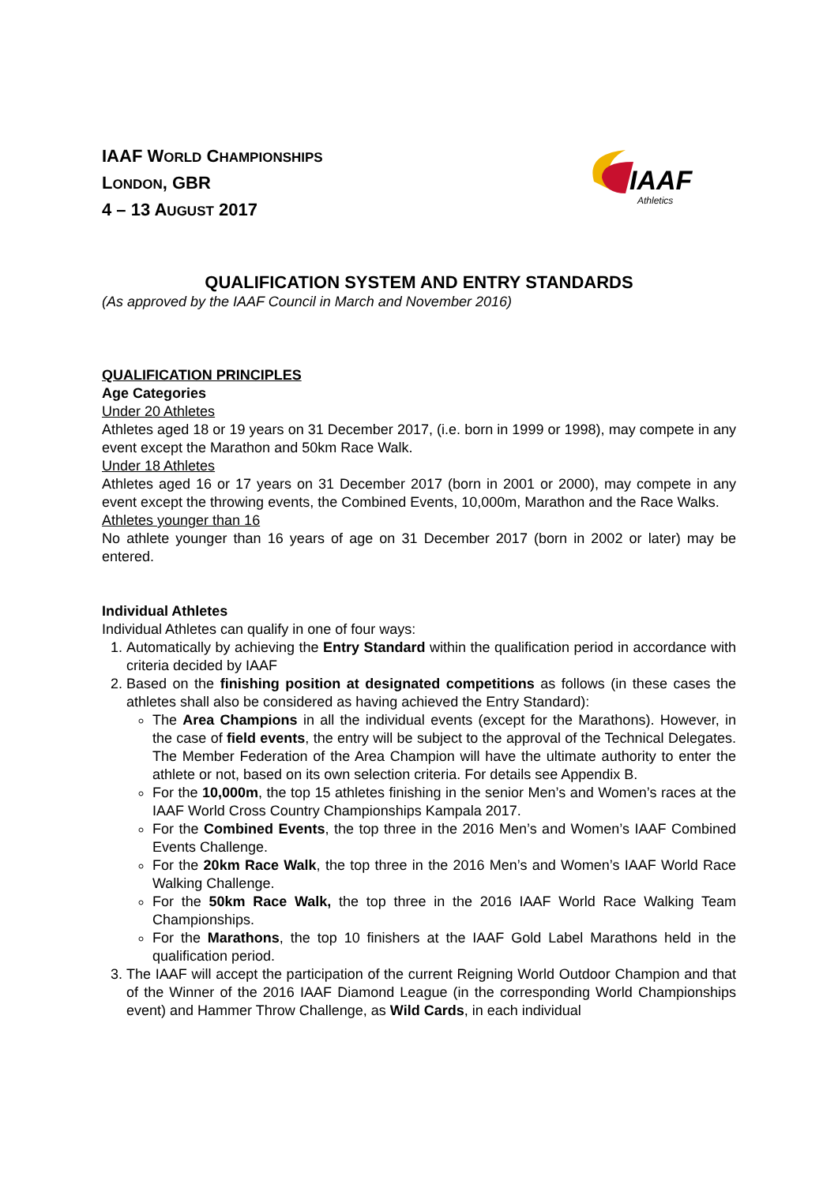IAAF WORLD CHAMPIONSHIPS
LONDON, GBR
4 – 13 AUGUST 2017
IAAF
Athletics
QUALIFICATION SYSTEM AND ENTRY STANDARDS
(As approved by the IAAF Council in March and November 2016)
QUALIFICATION PRINCIPLES
Age Categories
Under 20 Athletes
Athletes aged 18 or 19 years on 31 December 2017, (i.e. born in 1999 or 1998), may compete in any event except the Marathon and 50km Race Walk.
Under 18 Athletes
Athletes aged 16 or 17 years on 31 December 2017 (born in 2001 or 2000), may compete in any event except the throwing events, the Combined Events, 10,000m, Marathon and the Race Walks.
Athletes younger than 16
No athlete younger than 16 years of age on 31 December 2017 (born in 2002 or later) may be entered.
Individual Athletes
Individual Athletes can qualify in one of four ways:
1. Automatically by achieving the Entry Standard within the qualification period in accordance with criteria decided by IAAF
2. Based on the finishing position at designated competitions as follows (in these cases the athletes shall also be considered as having achieved the Entry Standard):
The Area Champions in all the individual events (except for the Marathons). However, in the case of field events, the entry will be subject to the approval of the Technical Delegates. The Member Federation of the Area Champion will have the ultimate authority to enter the athlete or not, based on its own selection criteria. For details see Appendix B.
For the 10,000m, the top 15 athletes finishing in the senior Men’s and Women’s races at the IAAF World Cross Country Championships Kampala 2017.
For the Combined Events, the top three in the 2016 Men’s and Women’s IAAF Combined Events Challenge.
For the 20km Race Walk, the top three in the 2016 Men’s and Women’s IAAF World Race Walking Challenge.
For the 50km Race Walk, the top three in the 2016 IAAF World Race Walking Team Championships.
For the Marathons, the top 10 finishers at the IAAF Gold Label Marathons held in the qualification period.
3. The IAAF will accept the participation of the current Reigning World Outdoor Champion and that of the Winner of the 2016 IAAF Diamond League (in the corresponding World Championships event) and Hammer Throw Challenge, as Wild Cards, in each individual